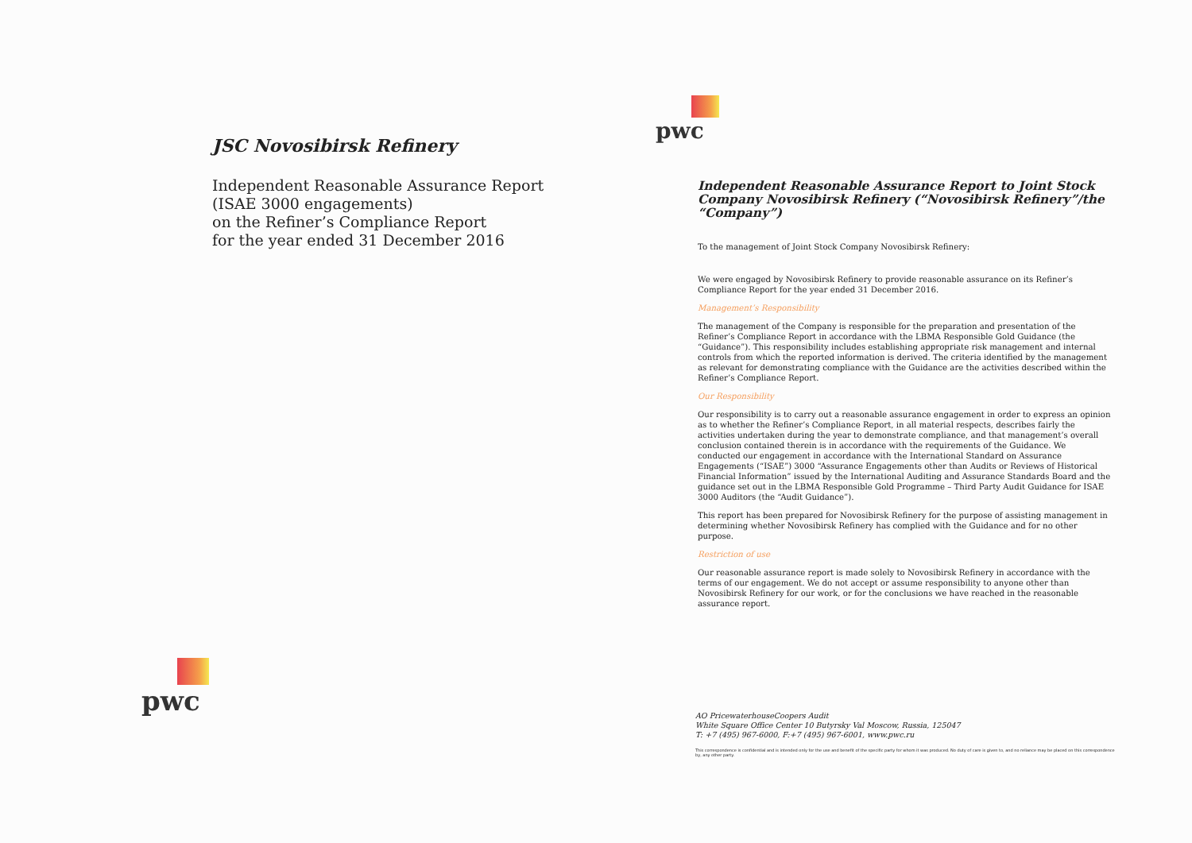JSC Novosibirsk Refinery
Independent Reasonable Assurance Report
(ISAE 3000 engagements)
on the Refiner’s Compliance Report
for the year ended 31 December 2016
pwc
pwc
Independent Reasonable Assurance Report to Joint Stock Company Novosibirsk Refinery (“Novosibirsk Refinery”/the “Company”)
To the management of Joint Stock Company Novosibirsk Refinery:
We were engaged by Novosibirsk Refinery to provide reasonable assurance on its Refiner’s Compliance Report for the year ended 31 December 2016.
Management’s Responsibility
The management of the Company is responsible for the preparation and presentation of the Refiner’s Compliance Report in accordance with the LBMA Responsible Gold Guidance (the “Guidance”). This responsibility includes establishing appropriate risk management and internal controls from which the reported information is derived. The criteria identified by the management as relevant for demonstrating compliance with the Guidance are the activities described within the Refiner’s Compliance Report.
Our Responsibility
Our responsibility is to carry out a reasonable assurance engagement in order to express an opinion as to whether the Refiner’s Compliance Report, in all material respects, describes fairly the activities undertaken during the year to demonstrate compliance, and that management’s overall conclusion contained therein is in accordance with the requirements of the Guidance. We conducted our engagement in accordance with the International Standard on Assurance Engagements (“ISAE”) 3000 “Assurance Engagements other than Audits or Reviews of Historical Financial Information” issued by the International Auditing and Assurance Standards Board and the guidance set out in the LBMA Responsible Gold Programme – Third Party Audit Guidance for ISAE 3000 Auditors (the “Audit Guidance”).
This report has been prepared for Novosibirsk Refinery for the purpose of assisting management in determining whether Novosibirsk Refinery has complied with the Guidance and for no other purpose.
Restriction of use
Our reasonable assurance report is made solely to Novosibirsk Refinery in accordance with the terms of our engagement. We do not accept or assume responsibility to anyone other than Novosibirsk Refinery for our work, or for the conclusions we have reached in the reasonable assurance report.
AO PricewaterhouseCoopers Audit
White Square Office Center 10 Butyrsky Val Moscow, Russia, 125047
T: +7 (495) 967-6000, F:+7 (495) 967-6001, www.pwc.ru
This correspondence is confidential and is intended only for the use and benefit of the specific party for whom it was produced. No duty of care is given to, and no reliance may be placed on this correspondence by, any other party.